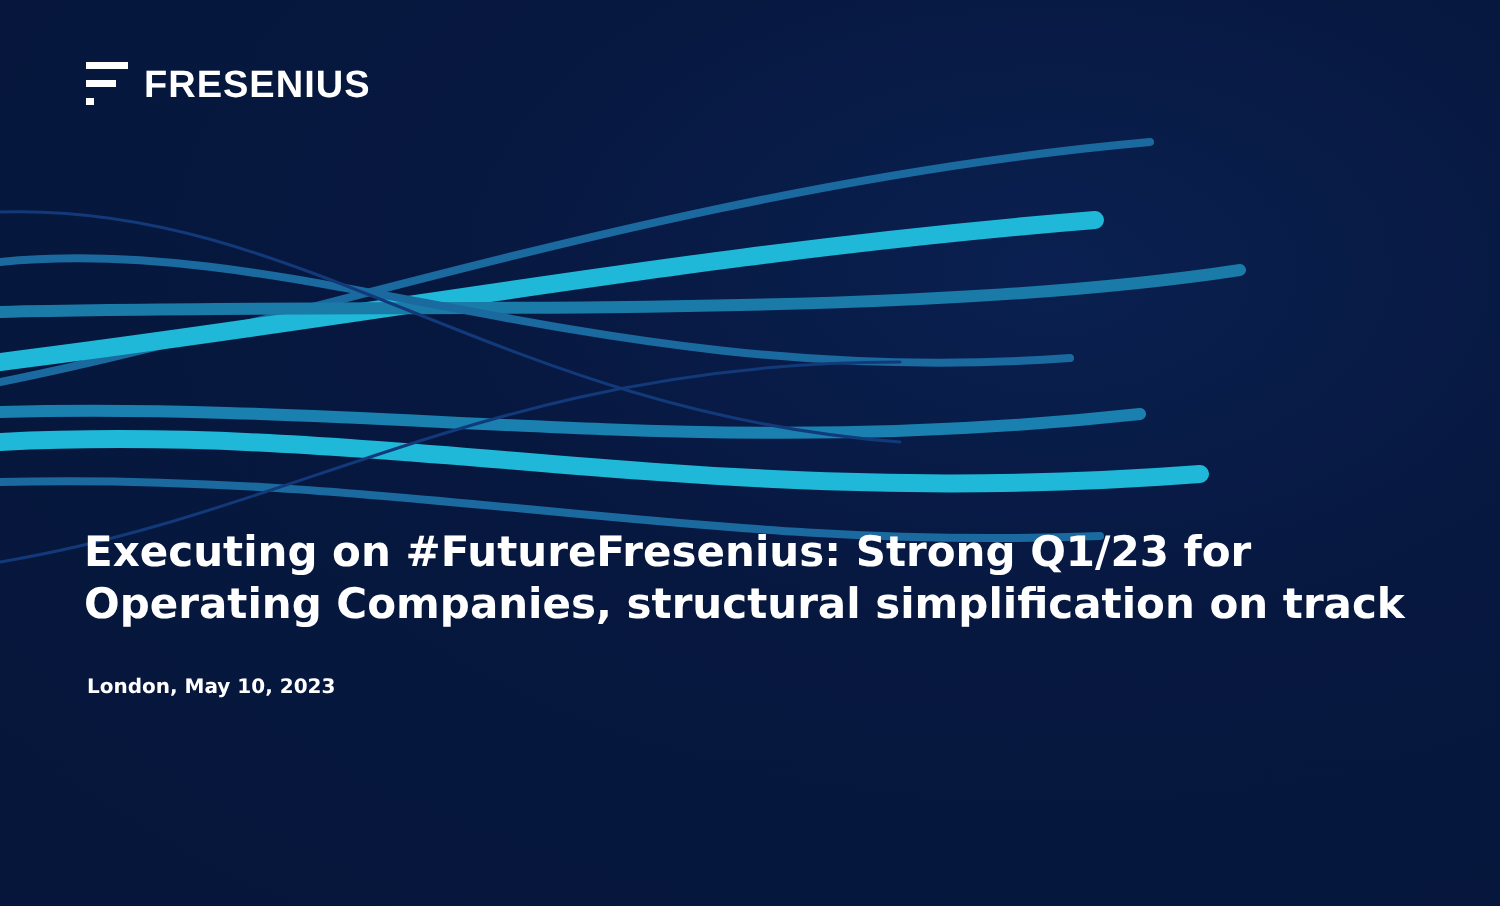FRESENIUS
Executing on #FutureFresenius: Strong Q1/23 for
Operating Companies, structural simplification on track
London, May 10, 2023